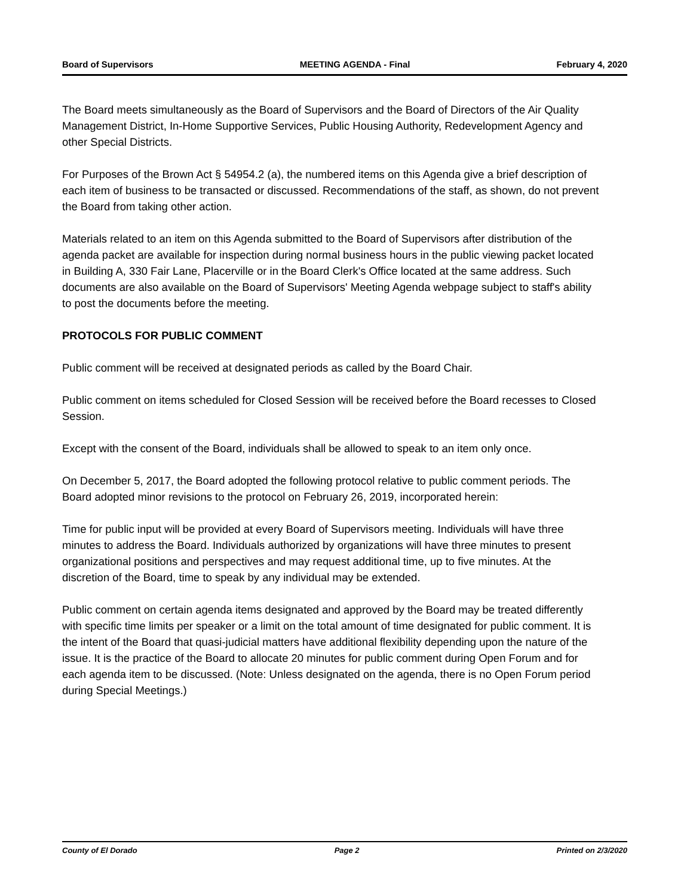Board of Supervisors MEETING AGENDA - Final February 4, 2020
The Board meets simultaneously as the Board of Supervisors and the Board of Directors of the Air Quality Management District, In-Home Supportive Services, Public Housing Authority, Redevelopment Agency and other Special Districts.
For Purposes of the Brown Act § 54954.2 (a), the numbered items on this Agenda give a brief description of each item of business to be transacted or discussed. Recommendations of the staff, as shown, do not prevent the Board from taking other action.
Materials related to an item on this Agenda submitted to the Board of Supervisors after distribution of the agenda packet are available for inspection during normal business hours in the public viewing packet located in Building A, 330 Fair Lane, Placerville or in the Board Clerk's Office located at the same address. Such documents are also available on the Board of Supervisors' Meeting Agenda webpage subject to staff's ability to post the documents before the meeting.
PROTOCOLS FOR PUBLIC COMMENT
Public comment will be received at designated periods as called by the Board Chair.
Public comment on items scheduled for Closed Session will be received before the Board recesses to Closed Session.
Except with the consent of the Board, individuals shall be allowed to speak to an item only once.
On December 5, 2017, the Board adopted the following protocol relative to public comment periods. The Board adopted minor revisions to the protocol on February 26, 2019, incorporated herein:
Time for public input will be provided at every Board of Supervisors meeting. Individuals will have three minutes to address the Board. Individuals authorized by organizations will have three minutes to present organizational positions and perspectives and may request additional time, up to five minutes. At the discretion of the Board, time to speak by any individual may be extended.
Public comment on certain agenda items designated and approved by the Board may be treated differently with specific time limits per speaker or a limit on the total amount of time designated for public comment. It is the intent of the Board that quasi-judicial matters have additional flexibility depending upon the nature of the issue. It is the practice of the Board to allocate 20 minutes for public comment during Open Forum and for each agenda item to be discussed. (Note: Unless designated on the agenda, there is no Open Forum period during Special Meetings.)
County of El Dorado Page 2 Printed on 2/3/2020